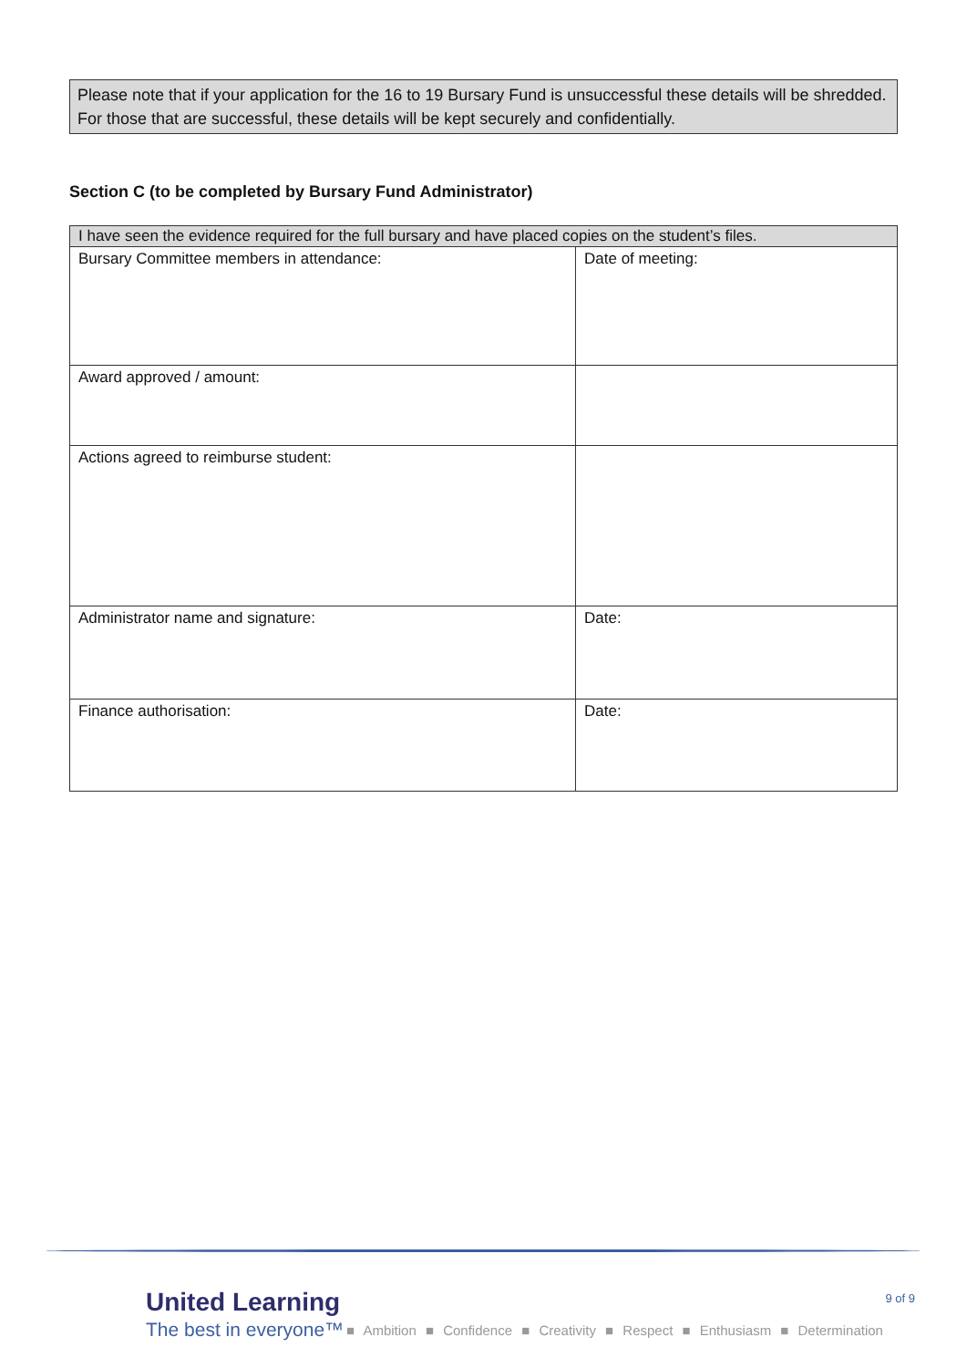Please note that if your application for the 16 to 19 Bursary Fund is unsuccessful these details will be shredded. For those that are successful, these details will be kept securely and confidentially.
Section C (to be completed by Bursary Fund Administrator)
| I have seen the evidence required for the full bursary and have placed copies on the student’s files. | |
| Bursary Committee members in attendance: | Date of meeting: |
| Award approved / amount: | |
| Actions agreed to reimburse student: | |
| Administrator name and signature: | Date: |
| Finance authorisation: | Date: |
United Learning
The best in everyone™
9 of 9
■ Ambition ■ Confidence ■ Creativity ■ Respect ■ Enthusiasm ■ Determination